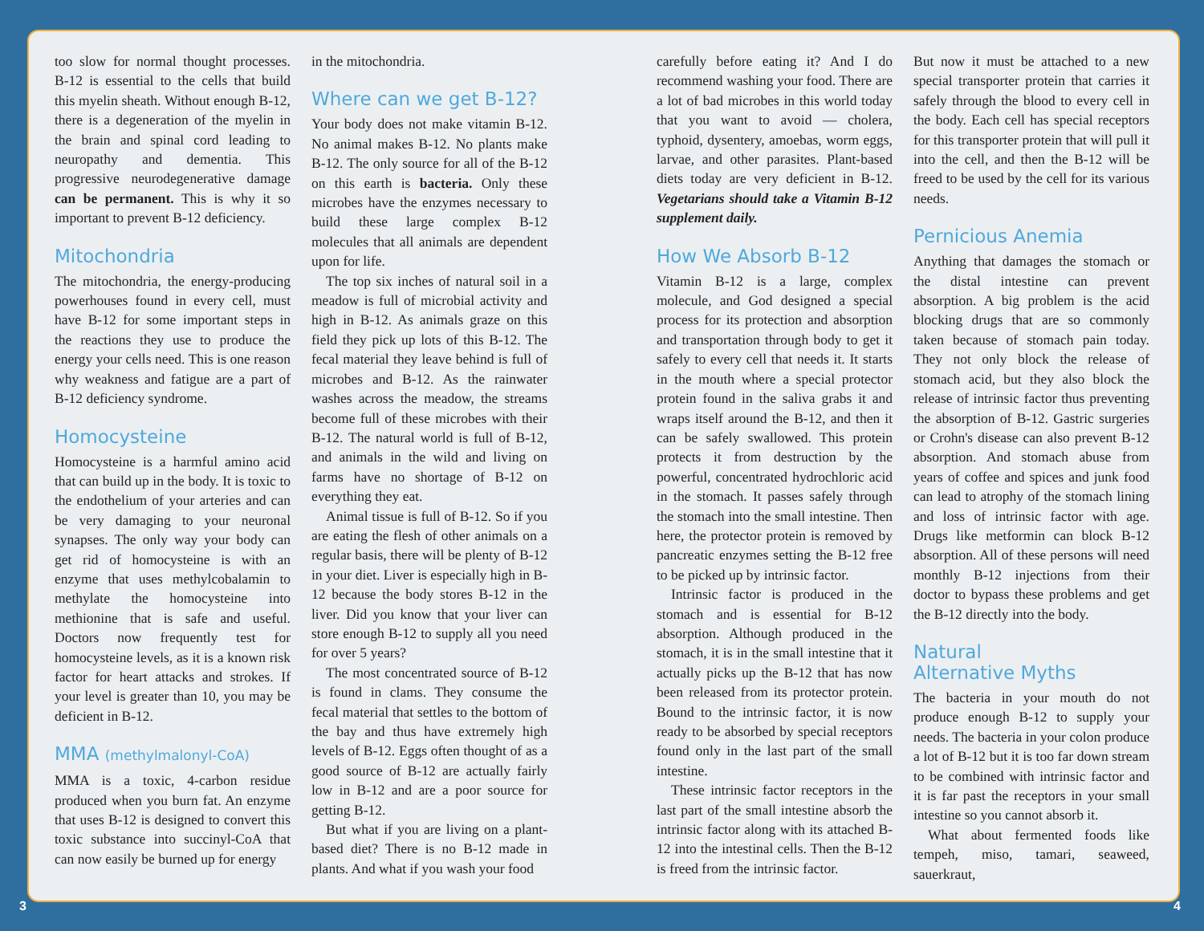too slow for normal thought processes. B-12 is essential to the cells that build this myelin sheath. Without enough B-12, there is a degeneration of the myelin in the brain and spinal cord leading to neuropathy and dementia. This progressive neurodegenerative damage can be permanent. This is why it so important to prevent B-12 deficiency.
Mitochondria
The mitochondria, the energy-producing powerhouses found in every cell, must have B-12 for some important steps in the reactions they use to produce the energy your cells need. This is one reason why weakness and fatigue are a part of B-12 deficiency syndrome.
Homocysteine
Homocysteine is a harmful amino acid that can build up in the body. It is toxic to the endothelium of your arteries and can be very damaging to your neuronal synapses. The only way your body can get rid of homocysteine is with an enzyme that uses methylcobalamin to methylate the homocysteine into methionine that is safe and useful. Doctors now frequently test for homocysteine levels, as it is a known risk factor for heart attacks and strokes. If your level is greater than 10, you may be deficient in B-12.
MMA (methylmalonyl-CoA)
MMA is a toxic, 4-carbon residue produced when you burn fat. An enzyme that uses B-12 is designed to convert this toxic substance into succinyl-CoA that can now easily be burned up for energy
in the mitochondria.
Where can we get B-12?
Your body does not make vitamin B-12. No animal makes B-12. No plants make B-12. The only source for all of the B-12 on this earth is bacteria. Only these microbes have the enzymes necessary to build these large complex B-12 molecules that all animals are dependent upon for life.
The top six inches of natural soil in a meadow is full of microbial activity and high in B-12. As animals graze on this field they pick up lots of this B-12. The fecal material they leave behind is full of microbes and B-12. As the rainwater washes across the meadow, the streams become full of these microbes with their B-12. The natural world is full of B-12, and animals in the wild and living on farms have no shortage of B-12 on everything they eat.
Animal tissue is full of B-12. So if you are eating the flesh of other animals on a regular basis, there will be plenty of B-12 in your diet. Liver is especially high in B-12 because the body stores B-12 in the liver. Did you know that your liver can store enough B-12 to supply all you need for over 5 years?
The most concentrated source of B-12 is found in clams. They consume the fecal material that settles to the bottom of the bay and thus have extremely high levels of B-12. Eggs often thought of as a good source of B-12 are actually fairly low in B-12 and are a poor source for getting B-12.
But what if you are living on a plant-based diet? There is no B-12 made in plants. And what if you wash your food
carefully before eating it? And I do recommend washing your food. There are a lot of bad microbes in this world today that you want to avoid — cholera, typhoid, dysentery, amoebas, worm eggs, larvae, and other parasites. Plant-based diets today are very deficient in B-12. Vegetarians should take a Vitamin B-12 supplement daily.
How We Absorb B-12
Vitamin B-12 is a large, complex molecule, and God designed a special process for its protection and absorption and transportation through body to get it safely to every cell that needs it. It starts in the mouth where a special protector protein found in the saliva grabs it and wraps itself around the B-12, and then it can be safely swallowed. This protein protects it from destruction by the powerful, concentrated hydrochloric acid in the stomach. It passes safely through the stomach into the small intestine. Then here, the protector protein is removed by pancreatic enzymes setting the B-12 free to be picked up by intrinsic factor.
Intrinsic factor is produced in the stomach and is essential for B-12 absorption. Although produced in the stomach, it is in the small intestine that it actually picks up the B-12 that has now been released from its protector protein. Bound to the intrinsic factor, it is now ready to be absorbed by special receptors found only in the last part of the small intestine.
These intrinsic factor receptors in the last part of the small intestine absorb the intrinsic factor along with its attached B-12 into the intestinal cells. Then the B-12 is freed from the intrinsic factor.
But now it must be attached to a new special transporter protein that carries it safely through the blood to every cell in the body. Each cell has special receptors for this transporter protein that will pull it into the cell, and then the B-12 will be freed to be used by the cell for its various needs.
Pernicious Anemia
Anything that damages the stomach or the distal intestine can prevent absorption. A big problem is the acid blocking drugs that are so commonly taken because of stomach pain today. They not only block the release of stomach acid, but they also block the release of intrinsic factor thus preventing the absorption of B-12. Gastric surgeries or Crohn's disease can also prevent B-12 absorption. And stomach abuse from years of coffee and spices and junk food can lead to atrophy of the stomach lining and loss of intrinsic factor with age. Drugs like metformin can block B-12 absorption. All of these persons will need monthly B-12 injections from their doctor to bypass these problems and get the B-12 directly into the body.
Natural
Alternative Myths
The bacteria in your mouth do not produce enough B-12 to supply your needs. The bacteria in your colon produce a lot of B-12 but it is too far down stream to be combined with intrinsic factor and it is far past the receptors in your small intestine so you cannot absorb it.
What about fermented foods like tempeh, miso, tamari, seaweed, sauerkraut,
3 4